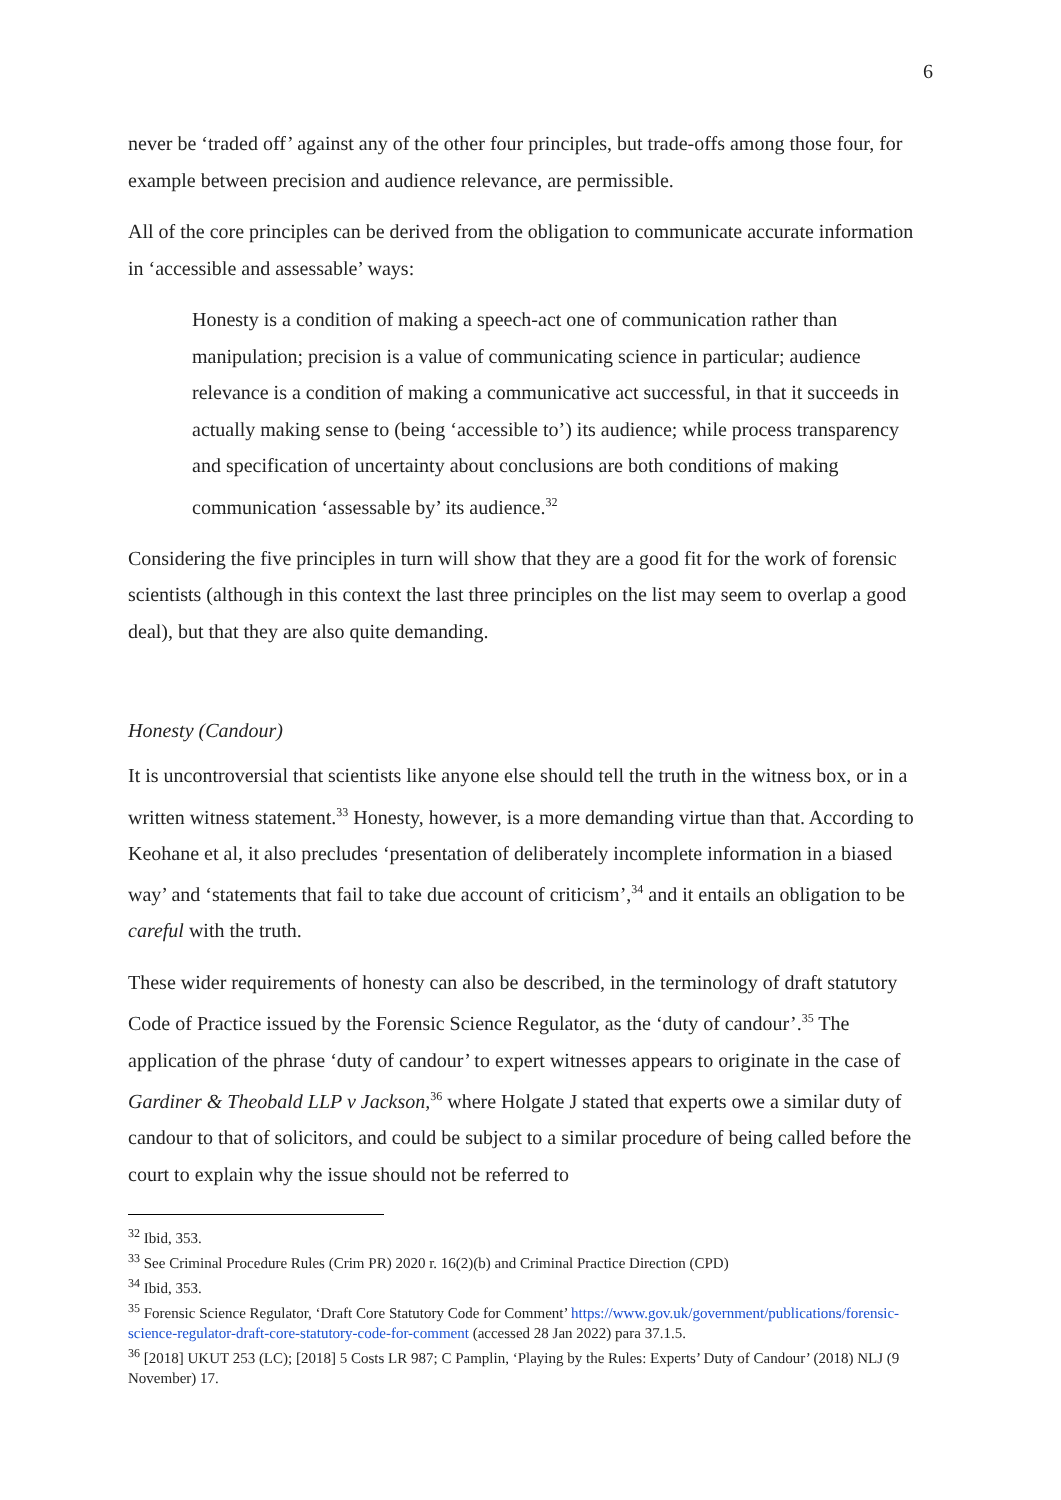6
never be ‘traded off’ against any of the other four principles, but trade-offs among those four, for example between precision and audience relevance, are permissible.
All of the core principles can be derived from the obligation to communicate accurate information in ‘accessible and assessable’ ways:
Honesty is a condition of making a speech-act one of communication rather than manipulation; precision is a value of communicating science in particular; audience relevance is a condition of making a communicative act successful, in that it succeeds in actually making sense to (being ‘accessible to’) its audience; while process transparency and specification of uncertainty about conclusions are both conditions of making communication ‘assessable by’ its audience.<sup>32</sup>
Considering the five principles in turn will show that they are a good fit for the work of forensic scientists (although in this context the last three principles on the list may seem to overlap a good deal), but that they are also quite demanding.
Honesty (Candour)
It is uncontroversial that scientists like anyone else should tell the truth in the witness box, or in a written witness statement.<sup>33</sup> Honesty, however, is a more demanding virtue than that. According to Keohane et al, it also precludes ‘presentation of deliberately incomplete information in a biased way’ and ‘statements that fail to take due account of criticism’,<sup>34</sup> and it entails an obligation to be careful with the truth.
These wider requirements of honesty can also be described, in the terminology of draft statutory Code of Practice issued by the Forensic Science Regulator, as the ‘duty of candour’.<sup>35</sup> The application of the phrase ‘duty of candour’ to expert witnesses appears to originate in the case of Gardiner & Theobald LLP v Jackson,<sup>36</sup> where Holgate J stated that experts owe a similar duty of candour to that of solicitors, and could be subject to a similar procedure of being called before the court to explain why the issue should not be referred to
<sup>32</sup> Ibid, 353.
<sup>33</sup> See Criminal Procedure Rules (Crim PR) 2020 r. 16(2)(b) and Criminal Practice Direction (CPD)
<sup>34</sup> Ibid, 353.
<sup>35</sup> Forensic Science Regulator, ‘Draft Core Statutory Code for Comment’ https://www.gov.uk/government/publications/forensic-science-regulator-draft-core-statutory-code-for-comment (accessed 28 Jan 2022) para 37.1.5.
<sup>36</sup> [2018] UKUT 253 (LC); [2018] 5 Costs LR 987; C Pamplin, ‘Playing by the Rules: Experts’ Duty of Candour’ (2018) NLJ (9 November) 17.